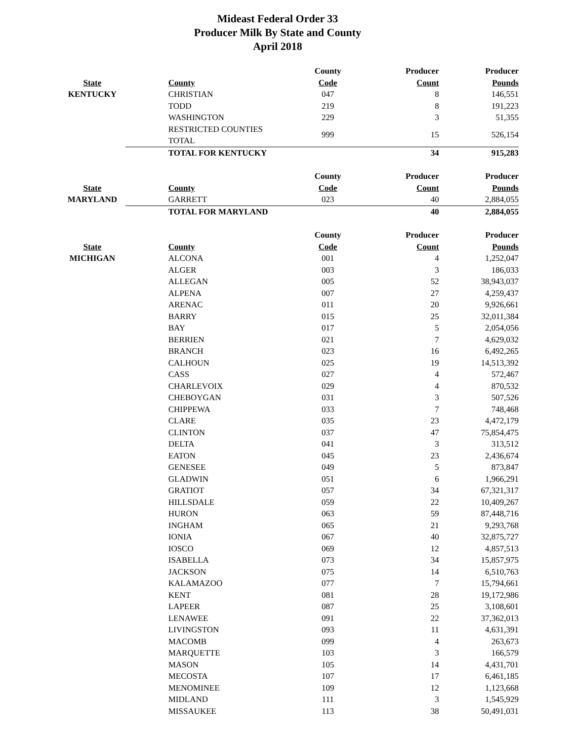Mideast Federal Order 33
Producer Milk By State and County
April 2018
| | | County | Producer | Producer |
| --- | --- | --- | --- | --- |
| State | County | Code | Count | Pounds |
| KENTUCKY | CHRISTIAN | 047 | 8 | 146,551 |
| | TODD | 219 | 8 | 191,223 |
| | WASHINGTON | 229 | 3 | 51,355 |
| | RESTRICTED COUNTIES TOTAL | 999 | 15 | 526,154 |
| | TOTAL FOR KENTUCKY | | 34 | 915,283 |
| | | County | Producer | Producer |
| State | County | Code | Count | Pounds |
| MARYLAND | GARRETT | 023 | 40 | 2,884,055 |
| | TOTAL FOR MARYLAND | | 40 | 2,884,055 |
| | | County | Producer | Producer |
| State | County | Code | Count | Pounds |
| MICHIGAN | ALCONA | 001 | 4 | 1,252,047 |
| | ALGER | 003 | 3 | 186,033 |
| | ALLEGAN | 005 | 52 | 38,943,037 |
| | ALPENA | 007 | 27 | 4,259,437 |
| | ARENAC | 011 | 20 | 9,926,661 |
| | BARRY | 015 | 25 | 32,011,384 |
| | BAY | 017 | 5 | 2,054,056 |
| | BERRIEN | 021 | 7 | 4,629,032 |
| | BRANCH | 023 | 16 | 6,492,265 |
| | CALHOUN | 025 | 19 | 14,513,392 |
| | CASS | 027 | 4 | 572,467 |
| | CHARLEVOIX | 029 | 4 | 870,532 |
| | CHEBOYGAN | 031 | 3 | 507,526 |
| | CHIPPEWA | 033 | 7 | 748,468 |
| | CLARE | 035 | 23 | 4,472,179 |
| | CLINTON | 037 | 47 | 75,854,475 |
| | DELTA | 041 | 3 | 313,512 |
| | EATON | 045 | 23 | 2,436,674 |
| | GENESEE | 049 | 5 | 873,847 |
| | GLADWIN | 051 | 6 | 1,966,291 |
| | GRATIOT | 057 | 34 | 67,321,317 |
| | HILLSDALE | 059 | 22 | 10,409,267 |
| | HURON | 063 | 59 | 87,448,716 |
| | INGHAM | 065 | 21 | 9,293,768 |
| | IONIA | 067 | 40 | 32,875,727 |
| | IOSCO | 069 | 12 | 4,857,513 |
| | ISABELLA | 073 | 34 | 15,857,975 |
| | JACKSON | 075 | 14 | 6,510,763 |
| | KALAMAZOO | 077 | 7 | 15,794,661 |
| | KENT | 081 | 28 | 19,172,986 |
| | LAPEER | 087 | 25 | 3,108,601 |
| | LENAWEE | 091 | 22 | 37,362,013 |
| | LIVINGSTON | 093 | 11 | 4,631,391 |
| | MACOMB | 099 | 4 | 263,673 |
| | MARQUETTE | 103 | 3 | 166,579 |
| | MASON | 105 | 14 | 4,431,701 |
| | MECOSTA | 107 | 17 | 6,461,185 |
| | MENOMINEE | 109 | 12 | 1,123,668 |
| | MIDLAND | 111 | 3 | 1,545,929 |
| | MISSAUKEE | 113 | 38 | 50,491,031 |